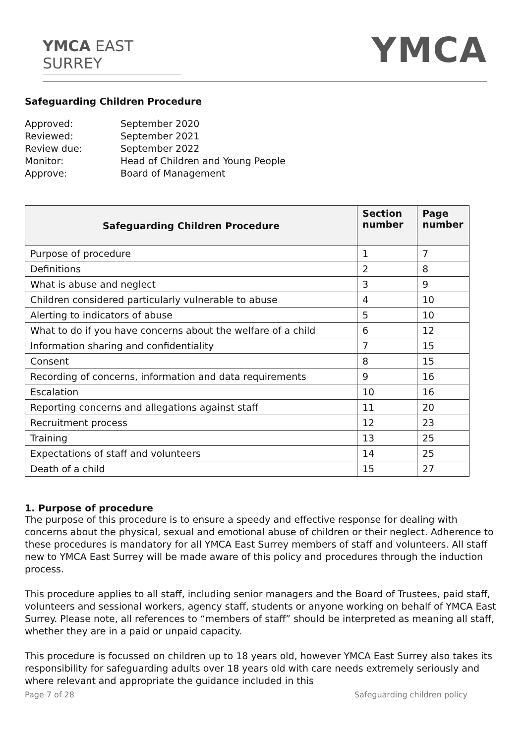YMCA EAST SURREY
YMCA
Safeguarding Children Procedure
| Approved: | September 2020 |
| Reviewed: | September 2021 |
| Review due: | September 2022 |
| Monitor: | Head of Children and Young People |
| Approve: | Board of Management |
| Safeguarding Children Procedure | Section number | Page number |
| --- | --- | --- |
| Purpose of procedure | 1 | 7 |
| Definitions | 2 | 8 |
| What is abuse and neglect | 3 | 9 |
| Children considered particularly vulnerable to abuse | 4 | 10 |
| Alerting to indicators of abuse | 5 | 10 |
| What to do if you have concerns about the welfare of a child | 6 | 12 |
| Information sharing and confidentiality | 7 | 15 |
| Consent | 8 | 15 |
| Recording of concerns, information and data requirements | 9 | 16 |
| Escalation | 10 | 16 |
| Reporting concerns and allegations against staff | 11 | 20 |
| Recruitment process | 12 | 23 |
| Training | 13 | 25 |
| Expectations of staff and volunteers | 14 | 25 |
| Death of a child | 15 | 27 |
1. Purpose of procedure
The purpose of this procedure is to ensure a speedy and effective response for dealing with concerns about the physical, sexual and emotional abuse of children or their neglect. Adherence to these procedures is mandatory for all YMCA East Surrey members of staff and volunteers. All staff new to YMCA East Surrey will be made aware of this policy and procedures through the induction process.
This procedure applies to all staff, including senior managers and the Board of Trustees, paid staff, volunteers and sessional workers, agency staff, students or anyone working on behalf of YMCA East Surrey. Please note, all references to “members of staff” should be interpreted as meaning all staff, whether they are in a paid or unpaid capacity.
This procedure is focussed on children up to 18 years old, however YMCA East Surrey also takes its responsibility for safeguarding adults over 18 years old with care needs extremely seriously and where relevant and appropriate the guidance included in this
Page 7 of 28 Safeguarding children policy